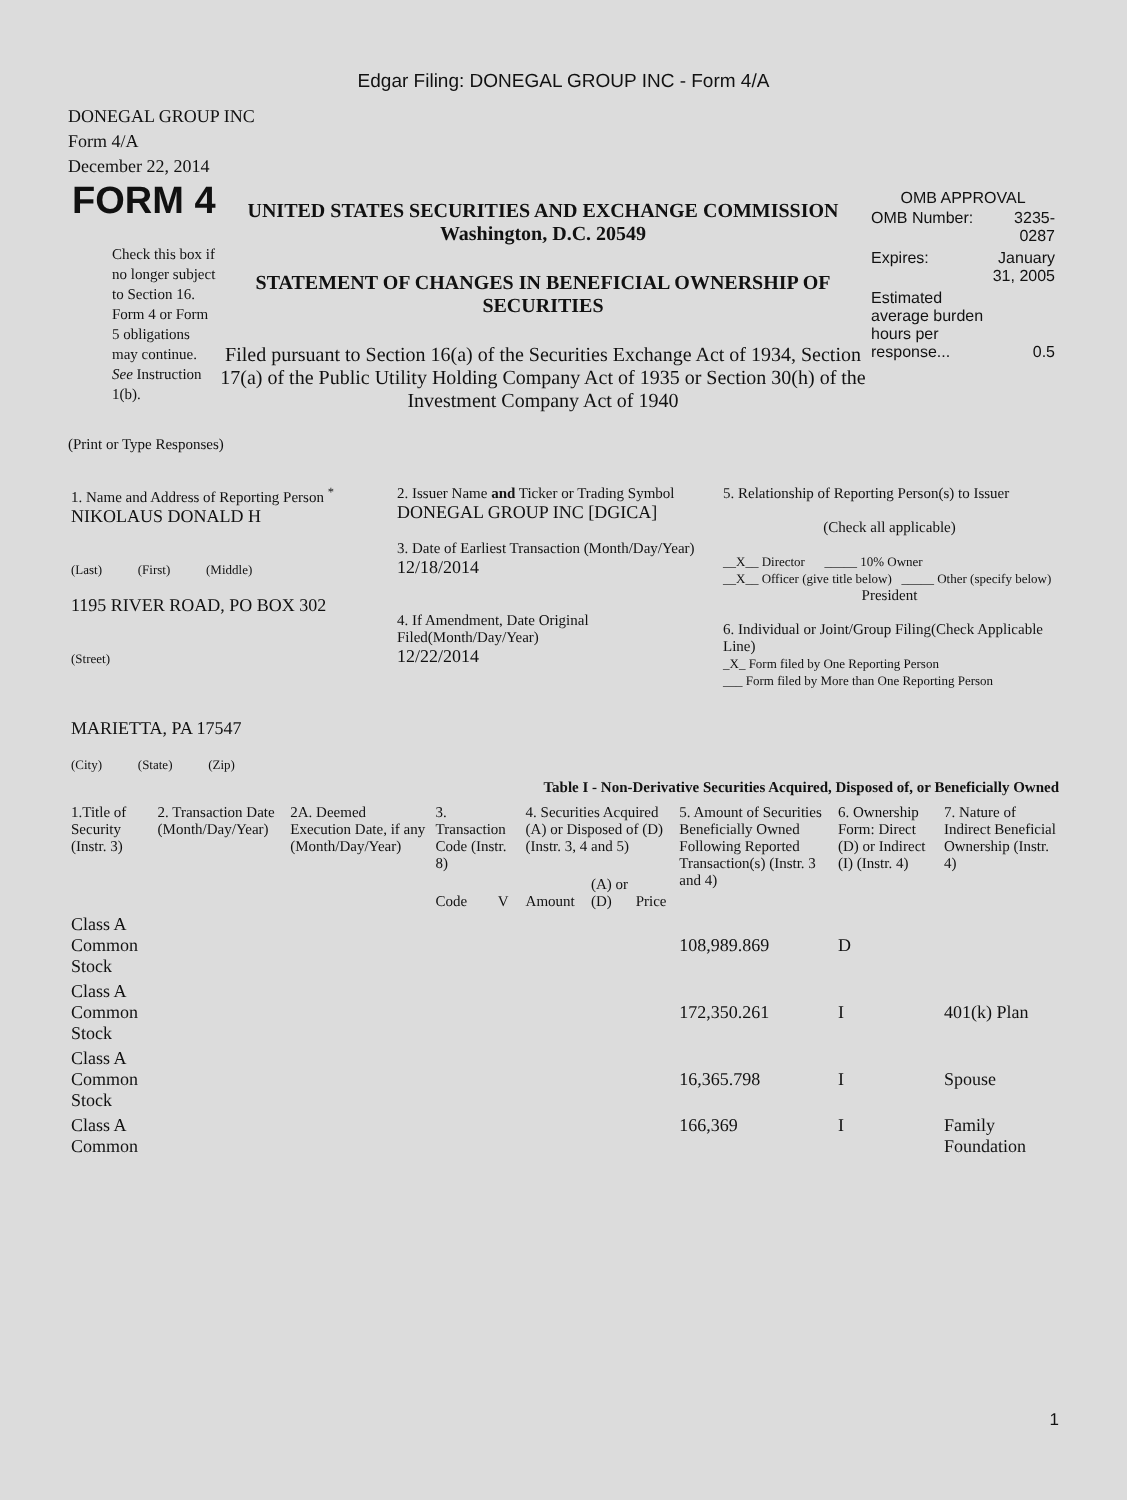Edgar Filing: DONEGAL GROUP INC - Form 4/A
DONEGAL GROUP INC
Form 4/A
December 22, 2014
FORM 4
Check this box if no longer subject to Section 16. Form 4 or Form 5 obligations may continue. See Instruction 1(b).
UNITED STATES SECURITIES AND EXCHANGE COMMISSION
Washington, D.C. 20549
STATEMENT OF CHANGES IN BENEFICIAL OWNERSHIP OF SECURITIES
Filed pursuant to Section 16(a) of the Securities Exchange Act of 1934, Section 17(a) of the Public Utility Holding Company Act of 1935 or Section 30(h) of the Investment Company Act of 1940
OMB APPROVAL
| OMB Number: | 3235-0287 |
| Expires: | January 31, 2005 |
| Estimated average burden hours per response... | 0.5 |
(Print or Type Responses)
| 1. Name and Address of Reporting Person <sup>*</sup> NIKOLAUS DONALD H (Last) (First) (Middle) 1195 RIVER ROAD, PO BOX 302 (Street) MARIETTA, PA 17547 (City) (State) (Zip) | 2. Issuer Name and Ticker or Trading Symbol DONEGAL GROUP INC [DGICA] 3. Date of Earliest Transaction (Month/Day/Year) 12/18/2014 4. If Amendment, Date Original Filed(Month/Day/Year) 12/22/2014 | 5. Relationship of Reporting Person(s) to Issuer (Check all applicable) __X__ Director _____ 10% Owner __X__ Officer (give title below) _____ Other (specify below) President 6. Individual or Joint/Group Filing(Check Applicable Line) _X_ Form filed by One Reporting Person ___ Form filed by More than One Reporting Person |
Table I - Non-Derivative Securities Acquired, Disposed of, or Beneficially Owned
| 1.Title of Security (Instr. 3) | 2. Transaction Date (Month/Day/Year) | 2A. Deemed Execution Date, if any (Month/Day/Year) | 3. Transaction Code (Instr. 8) | | 4. Securities Acquired (A) or Disposed of (D) (Instr. 3, 4 and 5) | | | 5. Amount of Securities Beneficially Owned Following Reported Transaction(s) (Instr. 3 and 4) | 6. Ownership Form: Direct (D) or Indirect (I) (Instr. 4) | 7. Nature of Indirect Beneficial Ownership (Instr. 4) |
| --- | --- | --- | --- | --- | --- | --- | --- | --- | --- | --- |
| | | | Code | V | Amount | (A) or (D) | Price | | | |
| Class A Common Stock | | | | | | | | 108,989.869 | D | |
| Class A Common Stock | | | | | | | | 172,350.261 | I | 401(k) Plan |
| Class A Common Stock | | | | | | | | 16,365.798 | I | Spouse |
| Class A Common | | | | | | | | 166,369 | I | Family Foundation |
1